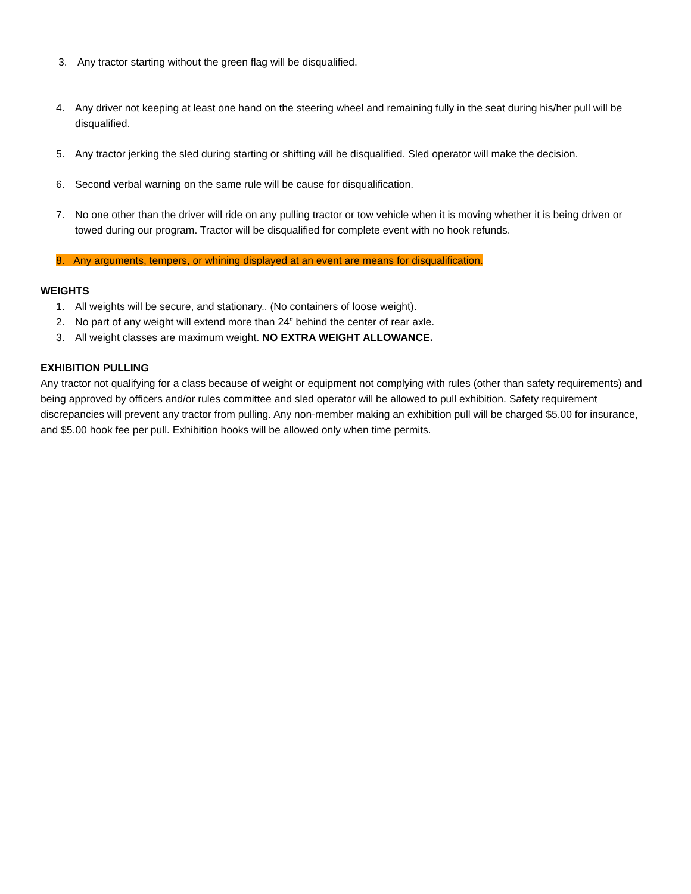3. Any tractor starting without the green flag will be disqualified.
4. Any driver not keeping at least one hand on the steering wheel and remaining fully in the seat during his/her pull will be disqualified.
5. Any tractor jerking the sled during starting or shifting will be disqualified. Sled operator will make the decision.
6. Second verbal warning on the same rule will be cause for disqualification.
7. No one other than the driver will ride on any pulling tractor or tow vehicle when it is moving whether it is being driven or towed during our program. Tractor will be disqualified for complete event with no hook refunds.
8. Any arguments, tempers, or whining displayed at an event are means for disqualification.
WEIGHTS
1. All weights will be secure, and stationary.. (No containers of loose weight).
2. No part of any weight will extend more than 24” behind the center of rear axle.
3. All weight classes are maximum weight. NO EXTRA WEIGHT ALLOWANCE.
EXHIBITION PULLING
Any tractor not qualifying for a class because of weight or equipment not complying with rules (other than safety requirements) and being approved by officers and/or rules committee and sled operator will be allowed to pull exhibition. Safety requirement discrepancies will prevent any tractor from pulling. Any non-member making an exhibition pull will be charged $5.00 for insurance, and $5.00 hook fee per pull. Exhibition hooks will be allowed only when time permits.